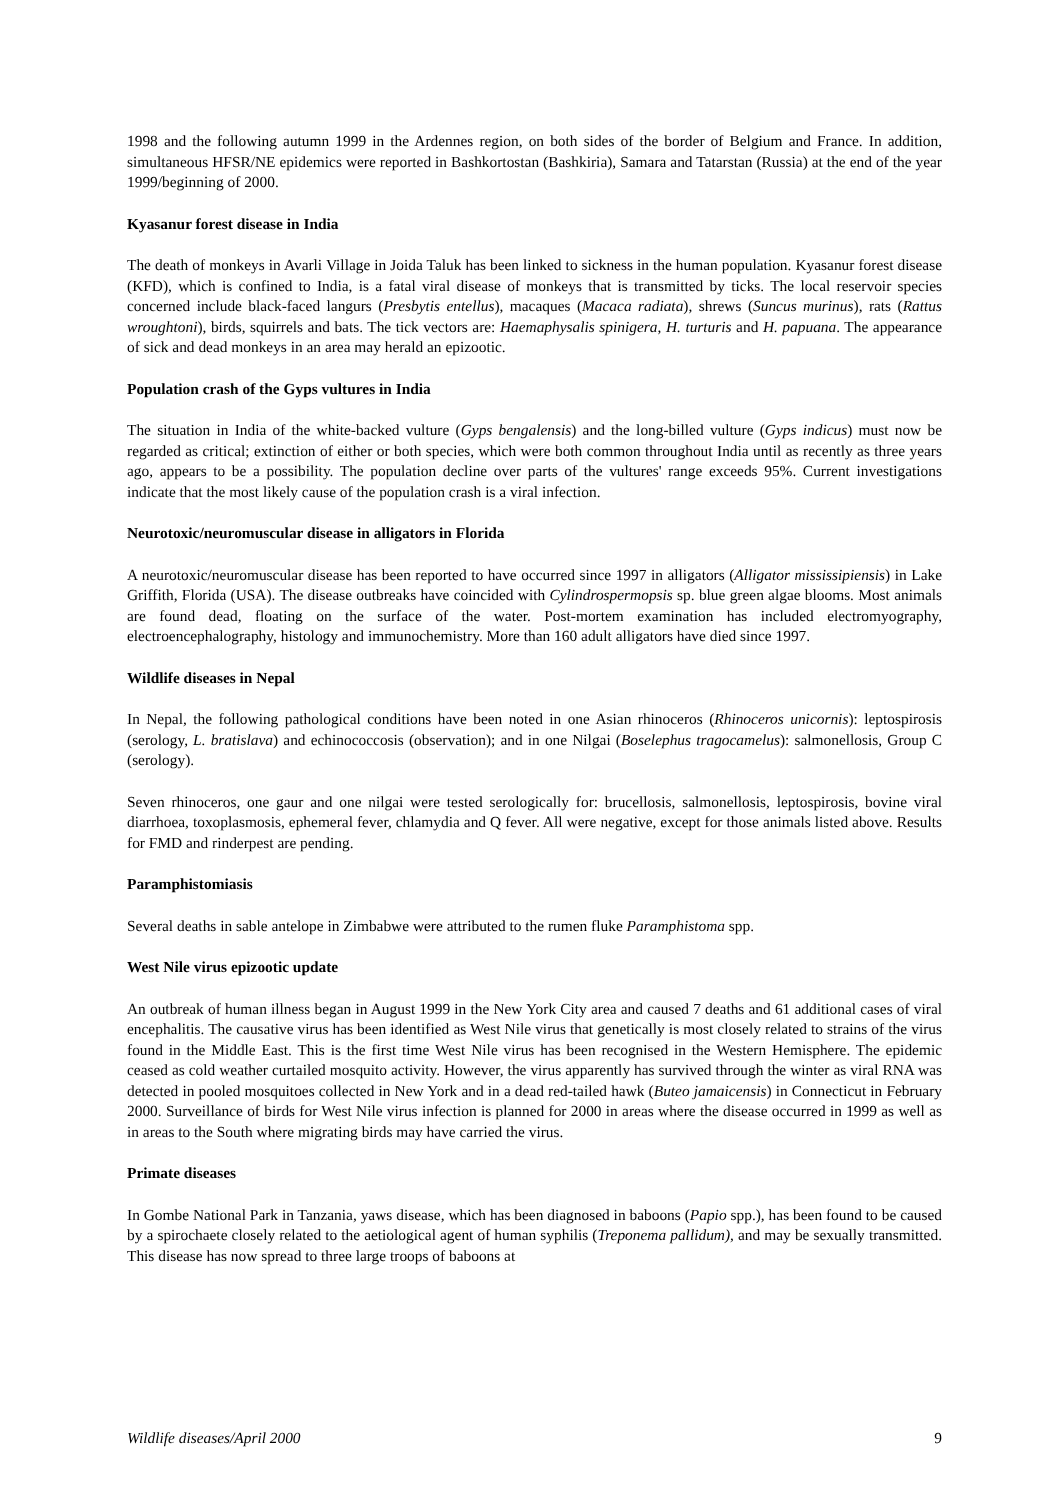1998 and the following autumn 1999 in the Ardennes region, on both sides of the border of Belgium and France. In addition, simultaneous HFSR/NE epidemics were reported in Bashkortostan (Bashkiria), Samara and Tatarstan (Russia) at the end of the year 1999/beginning of 2000.
Kyasanur forest disease in India
The death of monkeys in Avarli Village in Joida Taluk has been linked to sickness in the human population. Kyasanur forest disease (KFD), which is confined to India, is a fatal viral disease of monkeys that is transmitted by ticks. The local reservoir species concerned include black-faced langurs (Presbytis entellus), macaques (Macaca radiata), shrews (Suncus murinus), rats (Rattus wroughtoni), birds, squirrels and bats. The tick vectors are: Haemaphysalis spinigera, H. turturis and H. papuana. The appearance of sick and dead monkeys in an area may herald an epizootic.
Population crash of the Gyps vultures in India
The situation in India of the white-backed vulture (Gyps bengalensis) and the long-billed vulture (Gyps indicus) must now be regarded as critical; extinction of either or both species, which were both common throughout India until as recently as three years ago, appears to be a possibility. The population decline over parts of the vultures' range exceeds 95%. Current investigations indicate that the most likely cause of the population crash is a viral infection.
Neurotoxic/neuromuscular disease in alligators in Florida
A neurotoxic/neuromuscular disease has been reported to have occurred since 1997 in alligators (Alligator mississipiensis) in Lake Griffith, Florida (USA). The disease outbreaks have coincided with Cylindrospermopsis sp. blue green algae blooms. Most animals are found dead, floating on the surface of the water. Post-mortem examination has included electromyography, electroencephalography, histology and immunochemistry. More than 160 adult alligators have died since 1997.
Wildlife diseases in Nepal
In Nepal, the following pathological conditions have been noted in one Asian rhinoceros (Rhinoceros unicornis): leptospirosis (serology, L. bratislava) and echinococcosis (observation); and in one Nilgai (Boselephus tragocamelus): salmonellosis, Group C (serology).
Seven rhinoceros, one gaur and one nilgai were tested serologically for: brucellosis, salmonellosis, leptospirosis, bovine viral diarrhoea, toxoplasmosis, ephemeral fever, chlamydia and Q fever. All were negative, except for those animals listed above. Results for FMD and rinderpest are pending.
Paramphistomiasis
Several deaths in sable antelope in Zimbabwe were attributed to the rumen fluke Paramphistoma spp.
West Nile virus epizootic update
An outbreak of human illness began in August 1999 in the New York City area and caused 7 deaths and 61 additional cases of viral encephalitis. The causative virus has been identified as West Nile virus that genetically is most closely related to strains of the virus found in the Middle East. This is the first time West Nile virus has been recognised in the Western Hemisphere. The epidemic ceased as cold weather curtailed mosquito activity. However, the virus apparently has survived through the winter as viral RNA was detected in pooled mosquitoes collected in New York and in a dead red-tailed hawk (Buteo jamaicensis) in Connecticut in February 2000. Surveillance of birds for West Nile virus infection is planned for 2000 in areas where the disease occurred in 1999 as well as in areas to the South where migrating birds may have carried the virus.
Primate diseases
In Gombe National Park in Tanzania, yaws disease, which has been diagnosed in baboons (Papio spp.), has been found to be caused by a spirochaete closely related to the aetiological agent of human syphilis (Treponema pallidum), and may be sexually transmitted. This disease has now spread to three large troops of baboons at
Wildlife diseases/April 2000 9